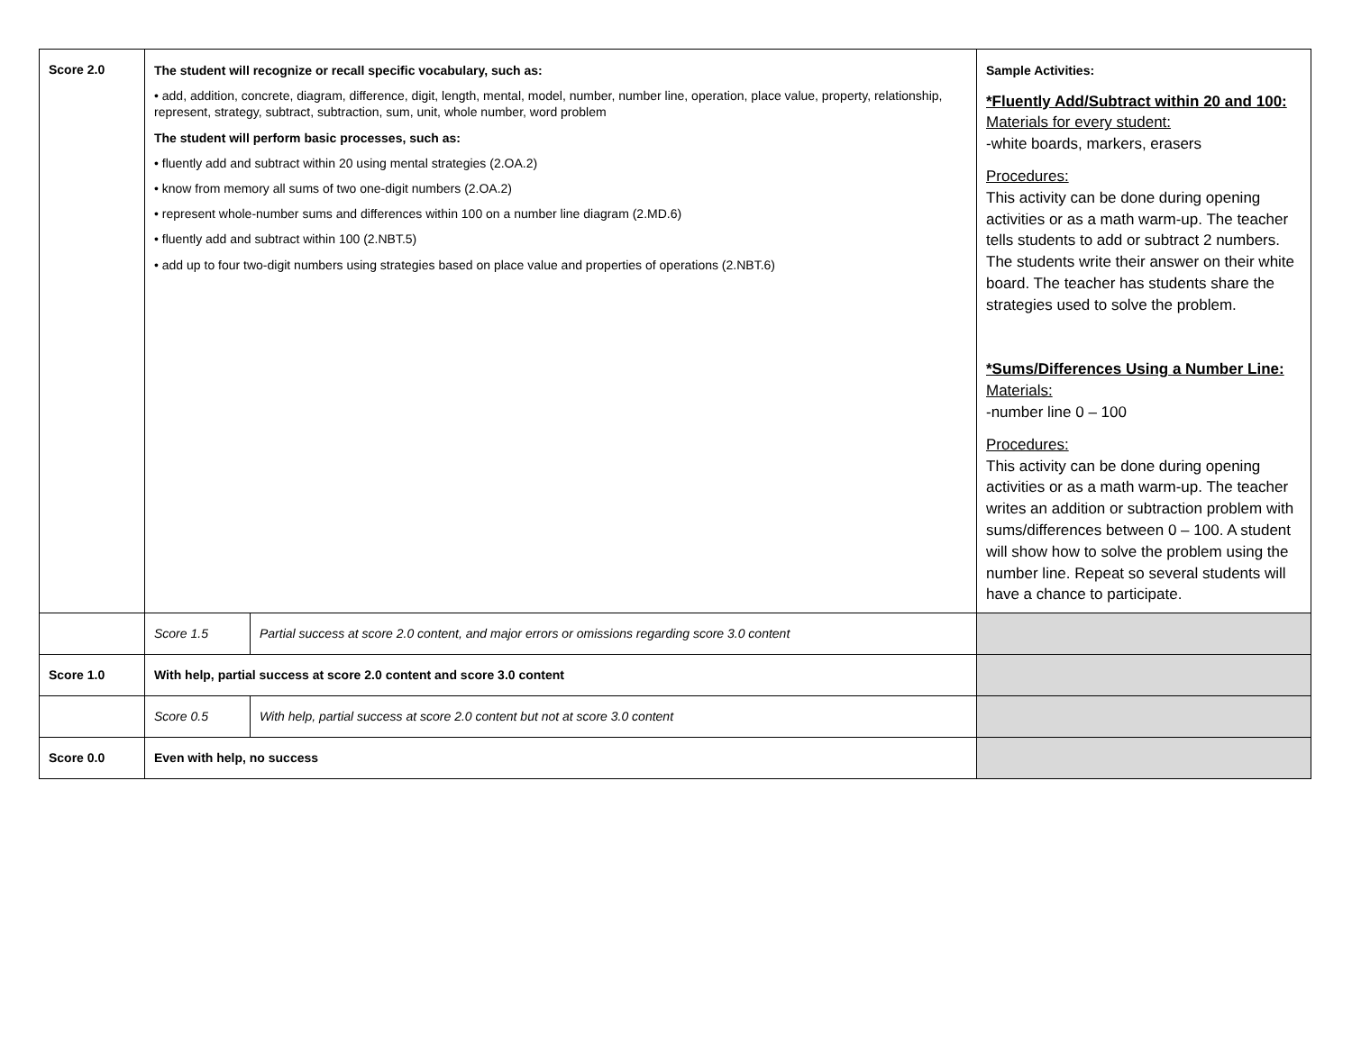| Score 2.0 | The student will recognize or recall specific vocabulary, such as: • add, addition, concrete, diagram, difference, digit, length, mental, model, number, number line, operation, place value, property, relationship, represent, strategy, subtract, subtraction, sum, unit, whole number, word problem The student will perform basic processes, such as: • fluently add and subtract within 20 using mental strategies (2.OA.2) • know from memory all sums of two one-digit numbers (2.OA.2) • represent whole-number sums and differences within 100 on a number line diagram (2.MD.6) • fluently add and subtract within 100 (2.NBT.5) • add up to four two-digit numbers using strategies based on place value and properties of operations (2.NBT.6) | | Sample Activities: *Fluently Add/Subtract within 20 and 100: Materials for every student: -white boards, markers, erasers Procedures: This activity can be done during opening activities or as a math warm-up. The teacher tells students to add or subtract 2 numbers. The students write their answer on their white board. The teacher has students share the strategies used to solve the problem. *Sums/Differences Using a Number Line: Materials: -number line 0 – 100 Procedures: This activity can be done during opening activities or as a math warm-up. The teacher writes an addition or subtraction problem with sums/differences between 0 – 100. A student will show how to solve the problem using the number line. Repeat so several students will have a chance to participate. |
| | Score 1.5 | Partial success at score 2.0 content, and major errors or omissions regarding score 3.0 content | |
| Score 1.0 | With help, partial success at score 2.0 content and score 3.0 content | | |
| | Score 0.5 | With help, partial success at score 2.0 content but not at score 3.0 content | |
| Score 0.0 | Even with help, no success | | |